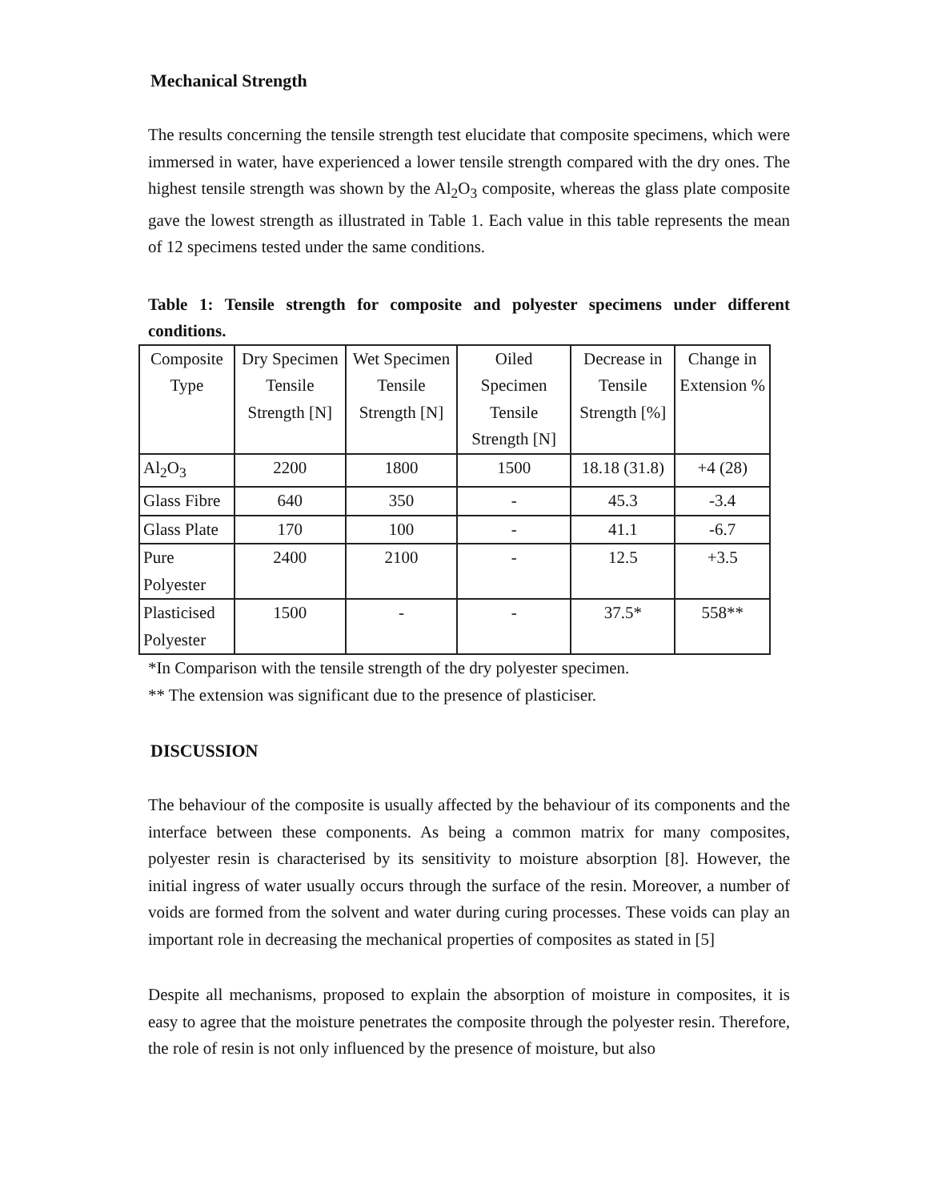Mechanical Strength
The results concerning the tensile strength test elucidate that composite specimens, which were immersed in water, have experienced a lower tensile strength compared with the dry ones. The highest tensile strength was shown by the Al<sub>2</sub>O<sub>3</sub> composite, whereas the glass plate composite gave the lowest strength as illustrated in Table 1. Each value in this table represents the mean of 12 specimens tested under the same conditions.
Table 1: Tensile strength for composite and polyester specimens under different conditions.
| Composite Type | Dry Specimen Tensile Strength [N] | Wet Specimen Tensile Strength [N] | Oiled Specimen Tensile Strength [N] | Decrease in Tensile Strength [%] | Change in Extension % |
| --- | --- | --- | --- | --- | --- |
| Al<sub>2</sub>O<sub>3</sub> | 2200 | 1800 | 1500 | 18.18 (31.8) | +4 (28) |
| Glass Fibre | 640 | 350 | - | 45.3 | -3.4 |
| Glass Plate | 170 | 100 | - | 41.1 | -6.7 |
| Pure Polyester | 2400 | 2100 | - | 12.5 | +3.5 |
| Plasticised Polyester | 1500 | - | - | 37.5* | 558** |
*In Comparison with the tensile strength of the dry polyester specimen.
** The extension was significant due to the presence of plasticiser.
DISCUSSION
The behaviour of the composite is usually affected by the behaviour of its components and the interface between these components. As being a common matrix for many composites, polyester resin is characterised by its sensitivity to moisture absorption [8]. However, the initial ingress of water usually occurs through the surface of the resin. Moreover, a number of voids are formed from the solvent and water during curing processes. These voids can play an important role in decreasing the mechanical properties of composites as stated in [5]
Despite all mechanisms, proposed to explain the absorption of moisture in composites, it is easy to agree that the moisture penetrates the composite through the polyester resin. Therefore, the role of resin is not only influenced by the presence of moisture, but also